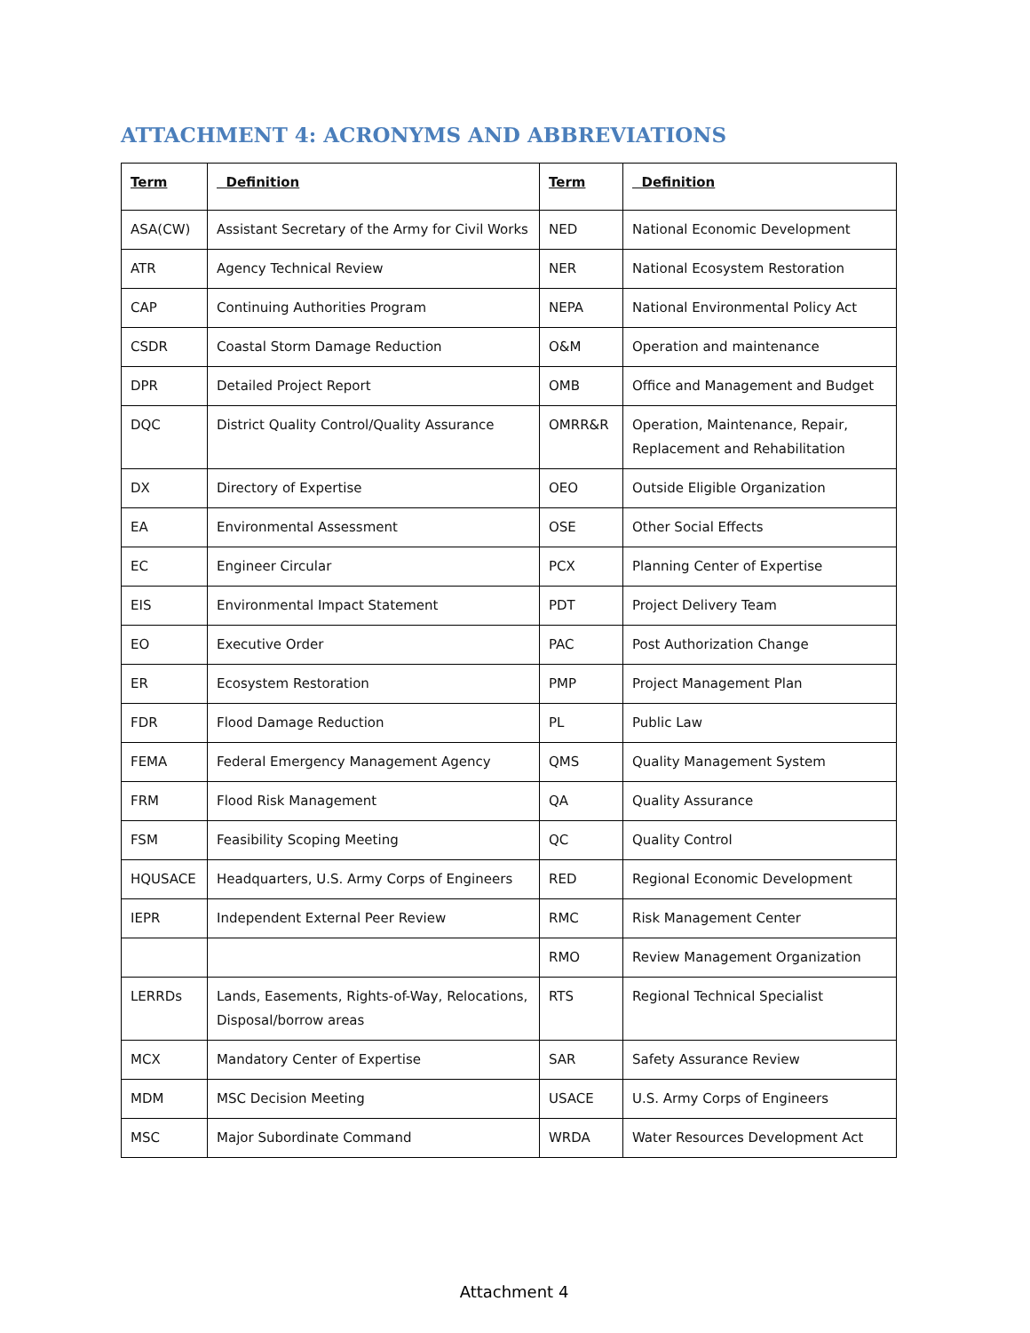ATTACHMENT 4: ACRONYMS AND ABBREVIATIONS
| Term | Definition | Term | Definition |
| --- | --- | --- | --- |
| ASA(CW) | Assistant Secretary of the Army for Civil Works | NED | National Economic Development |
| ATR | Agency Technical Review | NER | National Ecosystem Restoration |
| CAP | Continuing Authorities Program | NEPA | National Environmental Policy Act |
| CSDR | Coastal Storm Damage Reduction | O&M | Operation and maintenance |
| DPR | Detailed Project Report | OMB | Office and Management and Budget |
| DQC | District Quality Control/Quality Assurance | OMRR&R | Operation, Maintenance, Repair, Replacement and Rehabilitation |
| DX | Directory of Expertise | OEO | Outside Eligible Organization |
| EA | Environmental Assessment | OSE | Other Social Effects |
| EC | Engineer Circular | PCX | Planning Center of Expertise |
| EIS | Environmental Impact Statement | PDT | Project Delivery Team |
| EO | Executive Order | PAC | Post Authorization Change |
| ER | Ecosystem Restoration | PMP | Project Management Plan |
| FDR | Flood Damage Reduction | PL | Public Law |
| FEMA | Federal Emergency Management Agency | QMS | Quality Management System |
| FRM | Flood Risk Management | QA | Quality Assurance |
| FSM | Feasibility Scoping Meeting | QC | Quality Control |
| HQUSACE | Headquarters, U.S. Army Corps of Engineers | RED | Regional Economic Development |
| IEPR | Independent External Peer Review | RMC | Risk Management Center |
| | | RMO | Review Management Organization |
| LERRDs | Lands, Easements, Rights-of-Way, Relocations, Disposal/borrow areas | RTS | Regional Technical Specialist |
| MCX | Mandatory Center of Expertise | SAR | Safety Assurance Review |
| MDM | MSC Decision Meeting | USACE | U.S. Army Corps of Engineers |
| MSC | Major Subordinate Command | WRDA | Water Resources Development Act |
Attachment 4